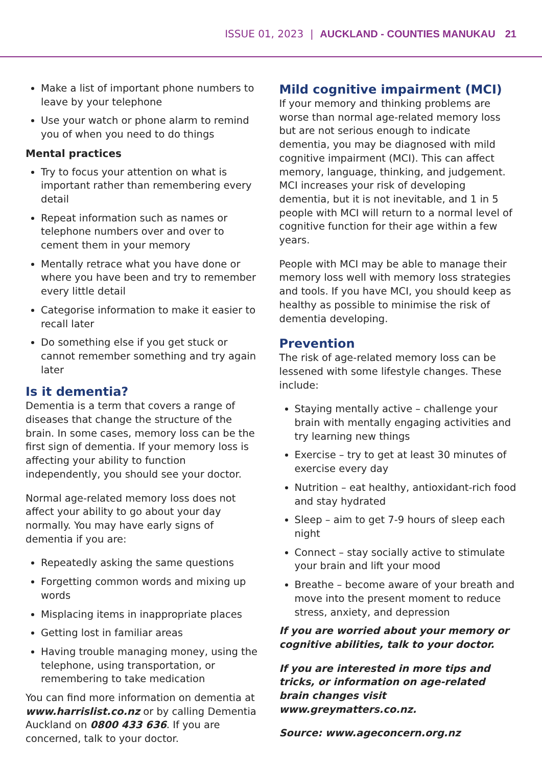ISSUE 01, 2023 | AUCKLAND - COUNTIES MANUKAU 21
Make a list of important phone numbers to leave by your telephone
Use your watch or phone alarm to remind you of when you need to do things
Mental practices
Try to focus your attention on what is important rather than remembering every detail
Repeat information such as names or telephone numbers over and over to cement them in your memory
Mentally retrace what you have done or where you have been and try to remember every little detail
Categorise information to make it easier to recall later
Do something else if you get stuck or cannot remember something and try again later
Is it dementia?
Dementia is a term that covers a range of diseases that change the structure of the brain. In some cases, memory loss can be the first sign of dementia. If your memory loss is affecting your ability to function independently, you should see your doctor.
Normal age-related memory loss does not affect your ability to go about your day normally. You may have early signs of dementia if you are:
Repeatedly asking the same questions
Forgetting common words and mixing up words
Misplacing items in inappropriate places
Getting lost in familiar areas
Having trouble managing money, using the telephone, using transportation, or remembering to take medication
You can find more information on dementia at www.harrislist.co.nz or by calling Dementia Auckland on 0800 433 636. If you are concerned, talk to your doctor.
Mild cognitive impairment (MCI)
If your memory and thinking problems are worse than normal age-related memory loss but are not serious enough to indicate dementia, you may be diagnosed with mild cognitive impairment (MCI). This can affect memory, language, thinking, and judgement. MCI increases your risk of developing dementia, but it is not inevitable, and 1 in 5 people with MCI will return to a normal level of cognitive function for their age within a few years.
People with MCI may be able to manage their memory loss well with memory loss strategies and tools. If you have MCI, you should keep as healthy as possible to minimise the risk of dementia developing.
Prevention
The risk of age-related memory loss can be lessened with some lifestyle changes. These include:
Staying mentally active – challenge your brain with mentally engaging activities and try learning new things
Exercise – try to get at least 30 minutes of exercise every day
Nutrition – eat healthy, antioxidant-rich food and stay hydrated
Sleep – aim to get 7-9 hours of sleep each night
Connect – stay socially active to stimulate your brain and lift your mood
Breathe – become aware of your breath and move into the present moment to reduce stress, anxiety, and depression
If you are worried about your memory or cognitive abilities, talk to your doctor.
If you are interested in more tips and tricks, or information on age-related brain changes visit www.greymatters.co.nz.
Source: www.ageconcern.org.nz